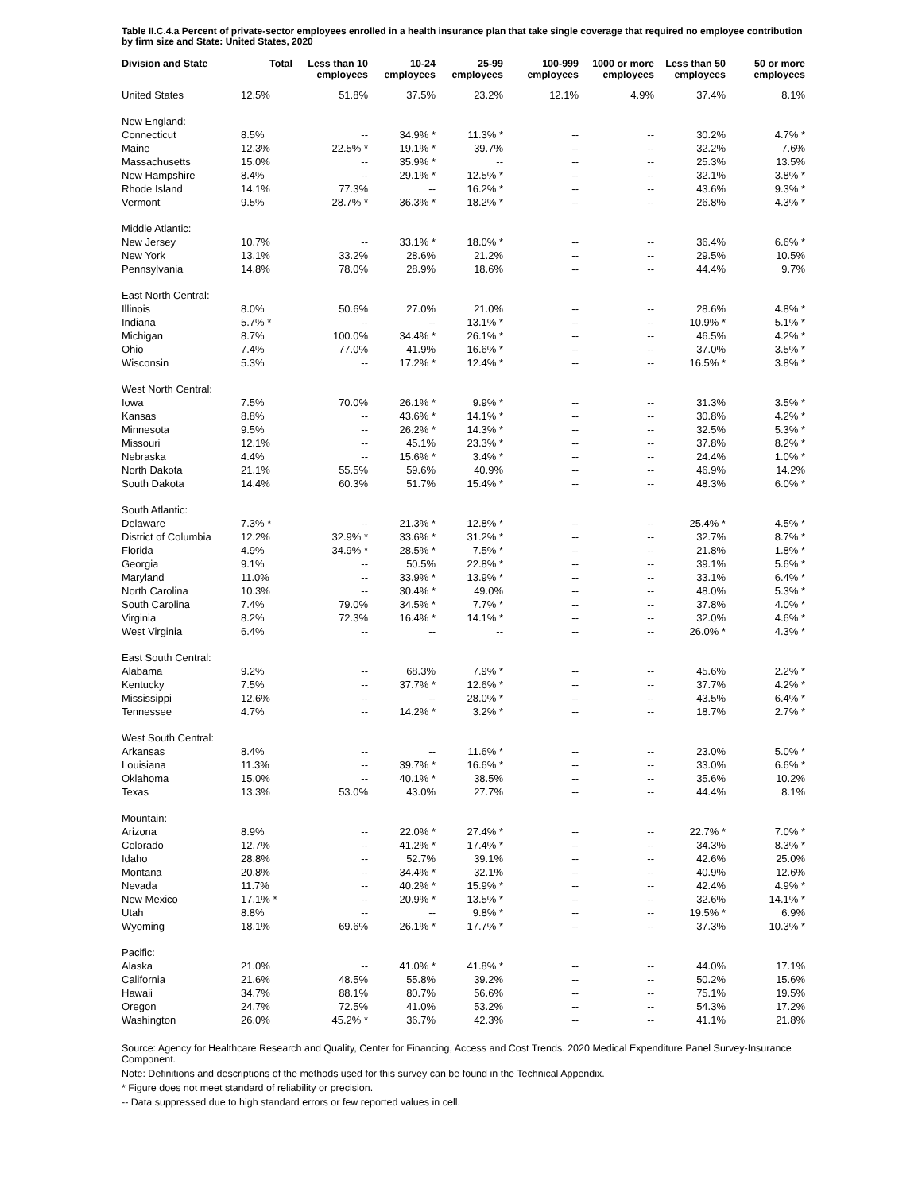Table II.C.4.a Percent of private-sector employees enrolled in a health insurance plan that take single coverage that required no employee contribution by firm size and State: United States, 2020
| Division and State | Total | Less than 10 employees | 10-24 employees | 25-99 employees | 100-999 employees | 1000 or more employees | Less than 50 employees | 50 or more employees |
| --- | --- | --- | --- | --- | --- | --- | --- | --- |
| United States | 12.5% | 51.8% | 37.5% | 23.2% | 12.1% | 4.9% | 37.4% | 8.1% |
| New England: | | | | | | | | |
| Connecticut | 8.5% | -- | 34.9% * | 11.3% * | -- | -- | 30.2% | 4.7% * |
| Maine | 12.3% | 22.5% * | 19.1% * | 39.7% | -- | -- | 32.2% | 7.6% |
| Massachusetts | 15.0% | -- | 35.9% * | -- | -- | -- | 25.3% | 13.5% |
| New Hampshire | 8.4% | -- | 29.1% * | 12.5% * | -- | -- | 32.1% | 3.8% * |
| Rhode Island | 14.1% | 77.3% | -- | 16.2% * | -- | -- | 43.6% | 9.3% * |
| Vermont | 9.5% | 28.7% * | 36.3% * | 18.2% * | -- | -- | 26.8% | 4.3% * |
| Middle Atlantic: | | | | | | | | |
| New Jersey | 10.7% | -- | 33.1% * | 18.0% * | -- | -- | 36.4% | 6.6% * |
| New York | 13.1% | 33.2% | 28.6% | 21.2% | -- | -- | 29.5% | 10.5% |
| Pennsylvania | 14.8% | 78.0% | 28.9% | 18.6% | -- | -- | 44.4% | 9.7% |
| East North Central: | | | | | | | | |
| Illinois | 8.0% | 50.6% | 27.0% | 21.0% | -- | -- | 28.6% | 4.8% * |
| Indiana | 5.7% * | -- | -- | 13.1% * | -- | -- | 10.9% * | 5.1% * |
| Michigan | 8.7% | 100.0% | 34.4% * | 26.1% * | -- | -- | 46.5% | 4.2% * |
| Ohio | 7.4% | 77.0% | 41.9% | 16.6% * | -- | -- | 37.0% | 3.5% * |
| Wisconsin | 5.3% | -- | 17.2% * | 12.4% * | -- | -- | 16.5% * | 3.8% * |
| West North Central: | | | | | | | | |
| Iowa | 7.5% | 70.0% | 26.1% * | 9.9% * | -- | -- | 31.3% | 3.5% * |
| Kansas | 8.8% | -- | 43.6% * | 14.1% * | -- | -- | 30.8% | 4.2% * |
| Minnesota | 9.5% | -- | 26.2% * | 14.3% * | -- | -- | 32.5% | 5.3% * |
| Missouri | 12.1% | -- | 45.1% | 23.3% * | -- | -- | 37.8% | 8.2% * |
| Nebraska | 4.4% | -- | 15.6% * | 3.4% * | -- | -- | 24.4% | 1.0% * |
| North Dakota | 21.1% | 55.5% | 59.6% | 40.9% | -- | -- | 46.9% | 14.2% |
| South Dakota | 14.4% | 60.3% | 51.7% | 15.4% * | -- | -- | 48.3% | 6.0% * |
| South Atlantic: | | | | | | | | |
| Delaware | 7.3% * | -- | 21.3% * | 12.8% * | -- | -- | 25.4% * | 4.5% * |
| District of Columbia | 12.2% | 32.9% * | 33.6% * | 31.2% * | -- | -- | 32.7% | 8.7% * |
| Florida | 4.9% | 34.9% * | 28.5% * | 7.5% * | -- | -- | 21.8% | 1.8% * |
| Georgia | 9.1% | -- | 50.5% | 22.8% * | -- | -- | 39.1% | 5.6% * |
| Maryland | 11.0% | -- | 33.9% * | 13.9% * | -- | -- | 33.1% | 6.4% * |
| North Carolina | 10.3% | -- | 30.4% * | 49.0% | -- | -- | 48.0% | 5.3% * |
| South Carolina | 7.4% | 79.0% | 34.5% * | 7.7% * | -- | -- | 37.8% | 4.0% * |
| Virginia | 8.2% | 72.3% | 16.4% * | 14.1% * | -- | -- | 32.0% | 4.6% * |
| West Virginia | 6.4% | -- | -- | -- | -- | -- | 26.0% * | 4.3% * |
| East South Central: | | | | | | | | |
| Alabama | 9.2% | -- | 68.3% | 7.9% * | -- | -- | 45.6% | 2.2% * |
| Kentucky | 7.5% | -- | 37.7% * | 12.6% * | -- | -- | 37.7% | 4.2% * |
| Mississippi | 12.6% | -- | -- | 28.0% * | -- | -- | 43.5% | 6.4% * |
| Tennessee | 4.7% | -- | 14.2% * | 3.2% * | -- | -- | 18.7% | 2.7% * |
| West South Central: | | | | | | | | |
| Arkansas | 8.4% | -- | -- | 11.6% * | -- | -- | 23.0% | 5.0% * |
| Louisiana | 11.3% | -- | 39.7% * | 16.6% * | -- | -- | 33.0% | 6.6% * |
| Oklahoma | 15.0% | -- | 40.1% * | 38.5% | -- | -- | 35.6% | 10.2% |
| Texas | 13.3% | 53.0% | 43.0% | 27.7% | -- | -- | 44.4% | 8.1% |
| Mountain: | | | | | | | | |
| Arizona | 8.9% | -- | 22.0% * | 27.4% * | -- | -- | 22.7% * | 7.0% * |
| Colorado | 12.7% | -- | 41.2% * | 17.4% * | -- | -- | 34.3% | 8.3% * |
| Idaho | 28.8% | -- | 52.7% | 39.1% | -- | -- | 42.6% | 25.0% |
| Montana | 20.8% | -- | 34.4% * | 32.1% | -- | -- | 40.9% | 12.6% |
| Nevada | 11.7% | -- | 40.2% * | 15.9% * | -- | -- | 42.4% | 4.9% * |
| New Mexico | 17.1% * | -- | 20.9% * | 13.5% * | -- | -- | 32.6% | 14.1% * |
| Utah | 8.8% | -- | -- | 9.8% * | -- | -- | 19.5% * | 6.9% |
| Wyoming | 18.1% | 69.6% | 26.1% * | 17.7% * | -- | -- | 37.3% | 10.3% * |
| Pacific: | | | | | | | | |
| Alaska | 21.0% | -- | 41.0% * | 41.8% * | -- | -- | 44.0% | 17.1% |
| California | 21.6% | 48.5% | 55.8% | 39.2% | -- | -- | 50.2% | 15.6% |
| Hawaii | 34.7% | 88.1% | 80.7% | 56.6% | -- | -- | 75.1% | 19.5% |
| Oregon | 24.7% | 72.5% | 41.0% | 53.2% | -- | -- | 54.3% | 17.2% |
| Washington | 26.0% | 45.2% * | 36.7% | 42.3% | -- | -- | 41.1% | 21.8% |
Source: Agency for Healthcare Research and Quality, Center for Financing, Access and Cost Trends. 2020 Medical Expenditure Panel Survey-Insurance Component.
Note: Definitions and descriptions of the methods used for this survey can be found in the Technical Appendix.
* Figure does not meet standard of reliability or precision.
-- Data suppressed due to high standard errors or few reported values in cell.